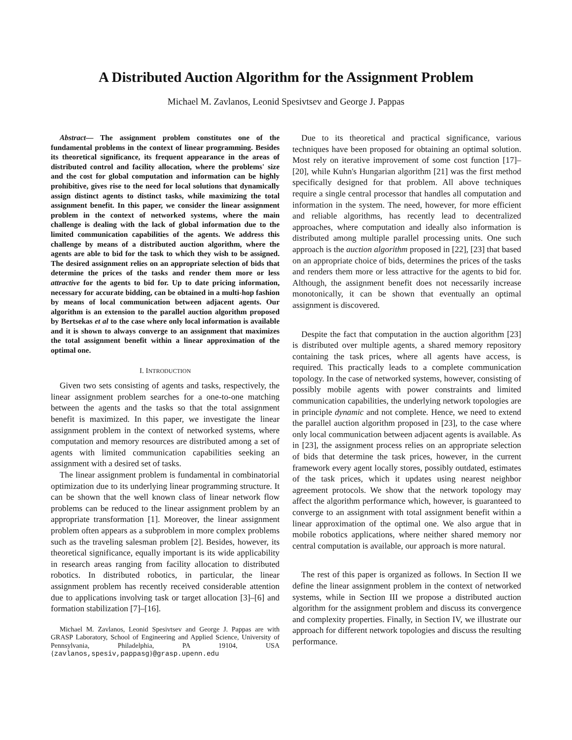A Distributed Auction Algorithm for the Assignment Problem
Michael M. Zavlanos, Leonid Spesivtsev and George J. Pappas
Abstract— The assignment problem constitutes one of the fundamental problems in the context of linear programming. Besides its theoretical significance, its frequent appearance in the areas of distributed control and facility allocation, where the problems' size and the cost for global computation and information can be highly prohibitive, gives rise to the need for local solutions that dynamically assign distinct agents to distinct tasks, while maximizing the total assignment benefit. In this paper, we consider the linear assignment problem in the context of networked systems, where the main challenge is dealing with the lack of global information due to the limited communication capabilities of the agents. We address this challenge by means of a distributed auction algorithm, where the agents are able to bid for the task to which they wish to be assigned. The desired assignment relies on an appropriate selection of bids that determine the prices of the tasks and render them more or less attractive for the agents to bid for. Up to date pricing information, necessary for accurate bidding, can be obtained in a multi-hop fashion by means of local communication between adjacent agents. Our algorithm is an extension to the parallel auction algorithm proposed by Bertsekas et al to the case where only local information is available and it is shown to always converge to an assignment that maximizes the total assignment benefit within a linear approximation of the optimal one.
I. INTRODUCTION
Given two sets consisting of agents and tasks, respectively, the linear assignment problem searches for a one-to-one matching between the agents and the tasks so that the total assignment benefit is maximized. In this paper, we investigate the linear assignment problem in the context of networked systems, where computation and memory resources are distributed among a set of agents with limited communication capabilities seeking an assignment with a desired set of tasks.
The linear assignment problem is fundamental in combinatorial optimization due to its underlying linear programming structure. It can be shown that the well known class of linear network flow problems can be reduced to the linear assignment problem by an appropriate transformation [1]. Moreover, the linear assignment problem often appears as a subproblem in more complex problems such as the traveling salesman problem [2]. Besides, however, its theoretical significance, equally important is its wide applicability in research areas ranging from facility allocation to distributed robotics. In distributed robotics, in particular, the linear assignment problem has recently received considerable attention due to applications involving task or target allocation [3]–[6] and formation stabilization [7]–[16].
Michael M. Zavlanos, Leonid Spesivtsev and George J. Pappas are with GRASP Laboratory, School of Engineering and Applied Science, University of Pennsylvania, Philadelphia, PA 19104, USA {zavlanos,spesiv,pappasg}@grasp.upenn.edu
Due to its theoretical and practical significance, various techniques have been proposed for obtaining an optimal solution. Most rely on iterative improvement of some cost function [17]–[20], while Kuhn's Hungarian algorithm [21] was the first method specifically designed for that problem. All above techniques require a single central processor that handles all computation and information in the system. The need, however, for more efficient and reliable algorithms, has recently lead to decentralized approaches, where computation and ideally also information is distributed among multiple parallel processing units. One such approach is the auction algorithm proposed in [22], [23] that based on an appropriate choice of bids, determines the prices of the tasks and renders them more or less attractive for the agents to bid for. Although, the assignment benefit does not necessarily increase monotonically, it can be shown that eventually an optimal assignment is discovered.
Despite the fact that computation in the auction algorithm [23] is distributed over multiple agents, a shared memory repository containing the task prices, where all agents have access, is required. This practically leads to a complete communication topology. In the case of networked systems, however, consisting of possibly mobile agents with power constraints and limited communication capabilities, the underlying network topologies are in principle dynamic and not complete. Hence, we need to extend the parallel auction algorithm proposed in [23], to the case where only local communication between adjacent agents is available. As in [23], the assignment process relies on an appropriate selection of bids that determine the task prices, however, in the current framework every agent locally stores, possibly outdated, estimates of the task prices, which it updates using nearest neighbor agreement protocols. We show that the network topology may affect the algorithm performance which, however, is guaranteed to converge to an assignment with total assignment benefit within a linear approximation of the optimal one. We also argue that in mobile robotics applications, where neither shared memory nor central computation is available, our approach is more natural.
The rest of this paper is organized as follows. In Section II we define the linear assignment problem in the context of networked systems, while in Section III we propose a distributed auction algorithm for the assignment problem and discuss its convergence and complexity properties. Finally, in Section IV, we illustrate our approach for different network topologies and discuss the resulting performance.